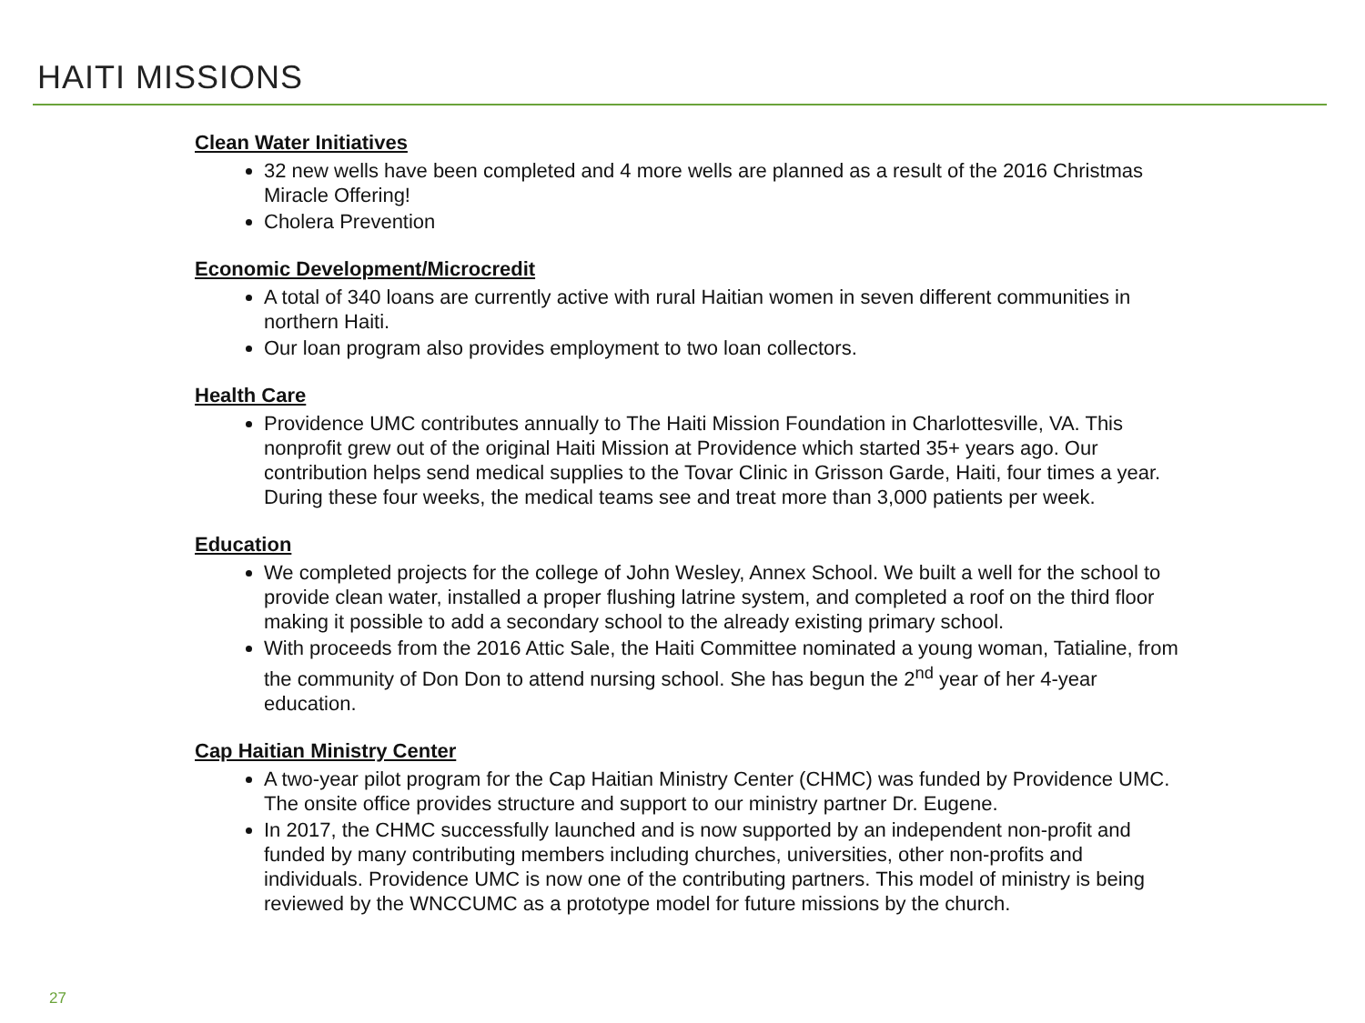HAITI MISSIONS
Clean Water Initiatives
32 new wells have been completed and 4 more wells are planned as a result of the 2016 Christmas Miracle Offering!
Cholera Prevention
Economic Development/Microcredit
A total of 340 loans are currently active with rural Haitian women in seven different communities in northern Haiti.
Our loan program also provides employment to two loan collectors.
Health Care
Providence UMC contributes annually to The Haiti Mission Foundation in Charlottesville, VA. This nonprofit grew out of the original Haiti Mission at Providence which started 35+ years ago. Our contribution helps send medical supplies to the Tovar Clinic in Grisson Garde, Haiti, four times a year. During these four weeks, the medical teams see and treat more than 3,000 patients per week.
Education
We completed projects for the college of John Wesley, Annex School. We built a well for the school to provide clean water, installed a proper flushing latrine system, and completed a roof on the third floor making it possible to add a secondary school to the already existing primary school.
With proceeds from the 2016 Attic Sale, the Haiti Committee nominated a young woman, Tatialine, from the community of Don Don to attend nursing school. She has begun the 2<sup>nd</sup> year of her 4-year education.
Cap Haitian Ministry Center
A two-year pilot program for the Cap Haitian Ministry Center (CHMC) was funded by Providence UMC. The onsite office provides structure and support to our ministry partner Dr. Eugene.
In 2017, the CHMC successfully launched and is now supported by an independent non-profit and funded by many contributing members including churches, universities, other non-profits and individuals. Providence UMC is now one of the contributing partners. This model of ministry is being reviewed by the WNCCUMC as a prototype model for future missions by the church.
27